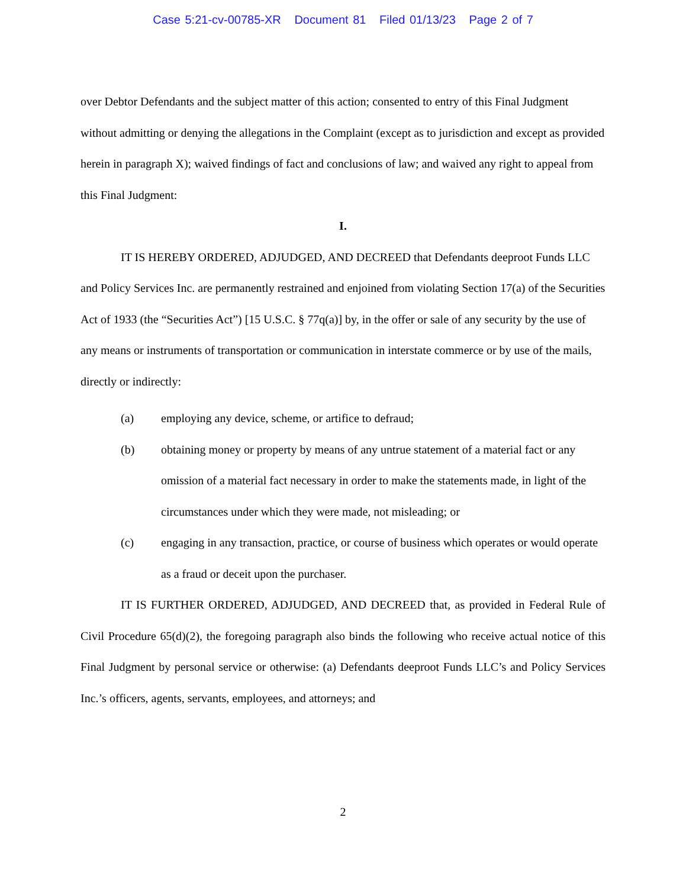Case 5:21-cv-00785-XR Document 81 Filed 01/13/23 Page 2 of 7
over Debtor Defendants and the subject matter of this action; consented to entry of this Final Judgment without admitting or denying the allegations in the Complaint (except as to jurisdiction and except as provided herein in paragraph X); waived findings of fact and conclusions of law; and waived any right to appeal from this Final Judgment:
I.
IT IS HEREBY ORDERED, ADJUDGED, AND DECREED that Defendants deeproot Funds LLC and Policy Services Inc. are permanently restrained and enjoined from violating Section 17(a) of the Securities Act of 1933 (the “Securities Act”) [15 U.S.C. § 77q(a)] by, in the offer or sale of any security by the use of any means or instruments of transportation or communication in interstate commerce or by use of the mails, directly or indirectly:
(a) employing any device, scheme, or artifice to defraud;
(b) obtaining money or property by means of any untrue statement of a material fact or any omission of a material fact necessary in order to make the statements made, in light of the circumstances under which they were made, not misleading; or
(c) engaging in any transaction, practice, or course of business which operates or would operate as a fraud or deceit upon the purchaser.
IT IS FURTHER ORDERED, ADJUDGED, AND DECREED that, as provided in Federal Rule of Civil Procedure 65(d)(2), the foregoing paragraph also binds the following who receive actual notice of this Final Judgment by personal service or otherwise: (a) Defendants deeproot Funds LLC’s and Policy Services Inc.’s officers, agents, servants, employees, and attorneys; and
2